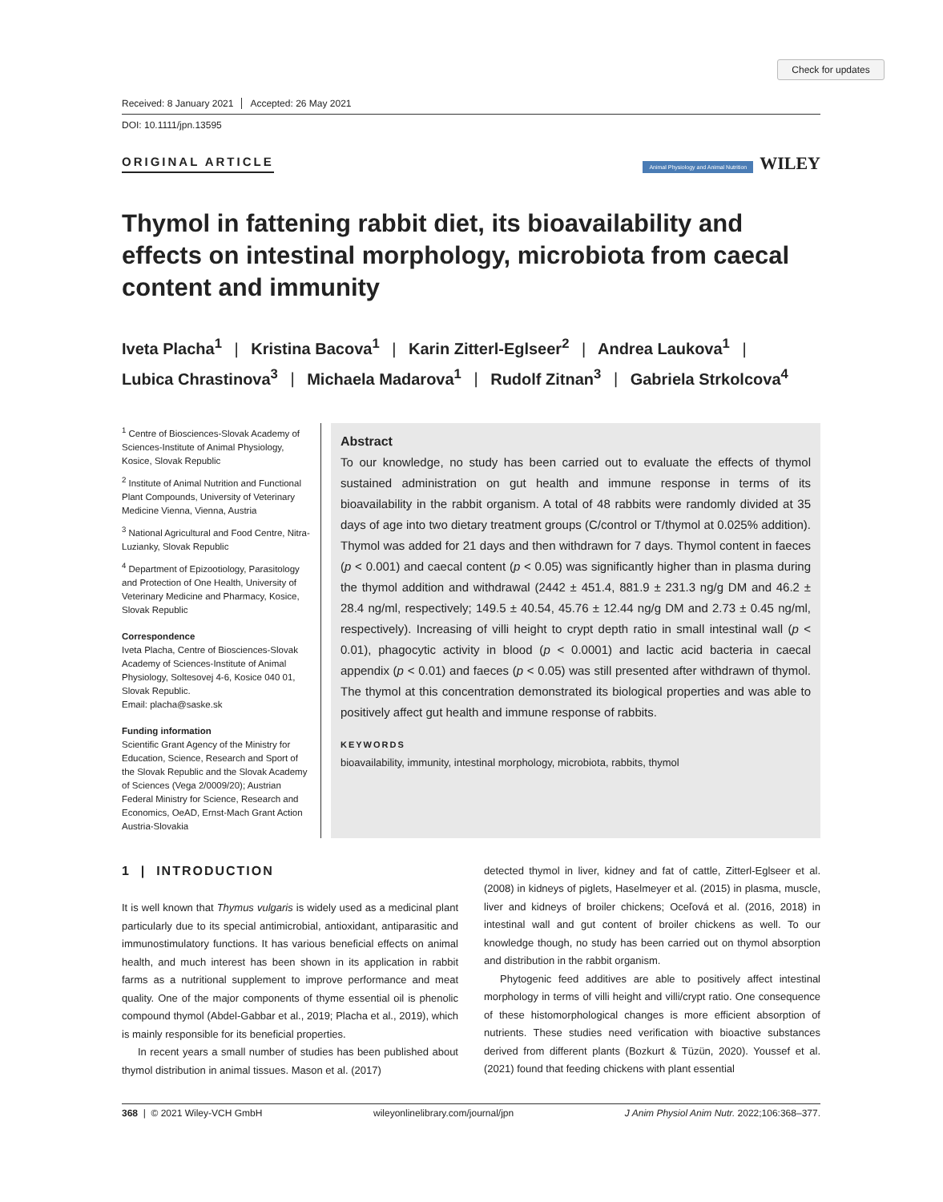Check for updates
Received: 8 January 2021 Accepted: 26 May 2021
DOI: 10.1111/jpn.13595
ORIGINAL ARTICLE Animal Physiology and Animal Nutrition WILEY
Thymol in fattening rabbit diet, its bioavailability and effects on intestinal morphology, microbiota from caecal content and immunity
Iveta Placha<sup>1</sup> | Kristina Bacova<sup>1</sup> | Karin Zitterl-Eglseer<sup>2</sup> | Andrea Laukova<sup>1</sup> |
Lubica Chrastinova<sup>3</sup> | Michaela Madarova<sup>1</sup> | Rudolf Zitnan<sup>3</sup> | Gabriela Strkolcova<sup>4</sup>
<sup>1</sup> Centre of Biosciences-Slovak Academy of Sciences-Institute of Animal Physiology, Kosice, Slovak Republic
<sup>2</sup> Institute of Animal Nutrition and Functional Plant Compounds, University of Veterinary Medicine Vienna, Vienna, Austria
<sup>3</sup> National Agricultural and Food Centre, Nitra-Luzianky, Slovak Republic
<sup>4</sup> Department of Epizootiology, Parasitology and Protection of One Health, University of Veterinary Medicine and Pharmacy, Kosice, Slovak Republic
Correspondence
Iveta Placha, Centre of Biosciences-Slovak Academy of Sciences-Institute of Animal Physiology, Soltesovej 4-6, Kosice 040 01, Slovak Republic.
Email: placha@saske.sk
Funding information
Scientific Grant Agency of the Ministry for Education, Science, Research and Sport of the Slovak Republic and the Slovak Academy of Sciences (Vega 2/0009/20); Austrian Federal Ministry for Science, Research and Economics, OeAD, Ernst-Mach Grant Action Austria-Slovakia
Abstract
To our knowledge, no study has been carried out to evaluate the effects of thymol sustained administration on gut health and immune response in terms of its bioavailability in the rabbit organism. A total of 48 rabbits were randomly divided at 35 days of age into two dietary treatment groups (C/control or T/thymol at 0.025% addition). Thymol was added for 21 days and then withdrawn for 7 days. Thymol content in faeces (p < 0.001) and caecal content (p < 0.05) was significantly higher than in plasma during the thymol addition and withdrawal (2442 ± 451.4, 881.9 ± 231.3 ng/g DM and 46.2 ± 28.4 ng/ml, respectively; 149.5 ± 40.54, 45.76 ± 12.44 ng/g DM and 2.73 ± 0.45 ng/ml, respectively). Increasing of villi height to crypt depth ratio in small intestinal wall (p < 0.01), phagocytic activity in blood (p < 0.0001) and lactic acid bacteria in caecal appendix (p < 0.01) and faeces (p < 0.05) was still presented after withdrawn of thymol. The thymol at this concentration demonstrated its biological properties and was able to positively affect gut health and immune response of rabbits.
KEYWORDS
bioavailability, immunity, intestinal morphology, microbiota, rabbits, thymol
1 | INTRODUCTION
It is well known that Thymus vulgaris is widely used as a medicinal plant particularly due to its special antimicrobial, antioxidant, antiparasitic and immunostimulatory functions. It has various beneficial effects on animal health, and much interest has been shown in its application in rabbit farms as a nutritional supplement to improve performance and meat quality. One of the major components of thyme essential oil is phenolic compound thymol (Abdel-Gabbar et al., 2019; Placha et al., 2019), which is mainly responsible for its beneficial properties.
In recent years a small number of studies has been published about thymol distribution in animal tissues. Mason et al. (2017)
detected thymol in liver, kidney and fat of cattle, Zitterl-Eglseer et al. (2008) in kidneys of piglets, Haselmeyer et al. (2015) in plasma, muscle, liver and kidneys of broiler chickens; Oceľová et al. (2016, 2018) in intestinal wall and gut content of broiler chickens as well. To our knowledge though, no study has been carried out on thymol absorption and distribution in the rabbit organism.
Phytogenic feed additives are able to positively affect intestinal morphology in terms of villi height and villi/crypt ratio. One consequence of these histomorphological changes is more efficient absorption of nutrients. These studies need verification with bioactive substances derived from different plants (Bozkurt & Tüzün, 2020). Youssef et al. (2021) found that feeding chickens with plant essential
368 | © 2021 Wiley-VCH GmbH wileyonlinelibrary.com/journal/jpn J Anim Physiol Anim Nutr. 2022;106:368–377.